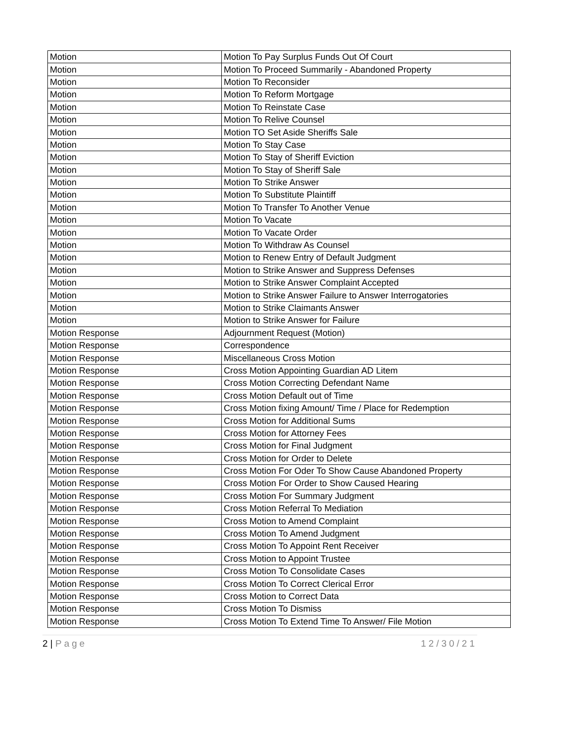| Motion | Motion To Pay Surplus Funds Out Of Court |
| Motion | Motion To Proceed Summarily - Abandoned Property |
| Motion | Motion To Reconsider |
| Motion | Motion To Reform Mortgage |
| Motion | Motion To Reinstate Case |
| Motion | Motion To Relive Counsel |
| Motion | Motion TO Set Aside Sheriffs Sale |
| Motion | Motion To Stay Case |
| Motion | Motion To Stay of Sheriff Eviction |
| Motion | Motion To Stay of Sheriff Sale |
| Motion | Motion To Strike Answer |
| Motion | Motion To Substitute Plaintiff |
| Motion | Motion To Transfer To Another Venue |
| Motion | Motion To Vacate |
| Motion | Motion To Vacate Order |
| Motion | Motion To Withdraw As Counsel |
| Motion | Motion to Renew Entry of Default Judgment |
| Motion | Motion to Strike Answer and Suppress Defenses |
| Motion | Motion to Strike Answer Complaint Accepted |
| Motion | Motion to Strike Answer Failure to Answer Interrogatories |
| Motion | Motion to Strike Claimants Answer |
| Motion | Motion to Strike Answer for Failure |
| Motion Response | Adjournment Request (Motion) |
| Motion Response | Correspondence |
| Motion Response | Miscellaneous Cross Motion |
| Motion Response | Cross Motion Appointing Guardian AD Litem |
| Motion Response | Cross Motion Correcting Defendant Name |
| Motion Response | Cross Motion Default out of Time |
| Motion Response | Cross Motion fixing Amount/ Time / Place for Redemption |
| Motion Response | Cross Motion for Additional Sums |
| Motion Response | Cross Motion for Attorney Fees |
| Motion Response | Cross Motion for Final Judgment |
| Motion Response | Cross Motion for Order to Delete |
| Motion Response | Cross Motion For Oder To Show Cause Abandoned Property |
| Motion Response | Cross Motion For Order to Show Caused Hearing |
| Motion Response | Cross Motion For Summary Judgment |
| Motion Response | Cross Motion Referral To Mediation |
| Motion Response | Cross Motion to Amend Complaint |
| Motion Response | Cross Motion To Amend Judgment |
| Motion Response | Cross Motion To Appoint Rent Receiver |
| Motion Response | Cross Motion to Appoint Trustee |
| Motion Response | Cross Motion To Consolidate Cases |
| Motion Response | Cross Motion To Correct Clerical Error |
| Motion Response | Cross Motion to Correct Data |
| Motion Response | Cross Motion To Dismiss |
| Motion Response | Cross Motion To Extend Time To Answer/ File Motion |
2 | Page 12/30/21